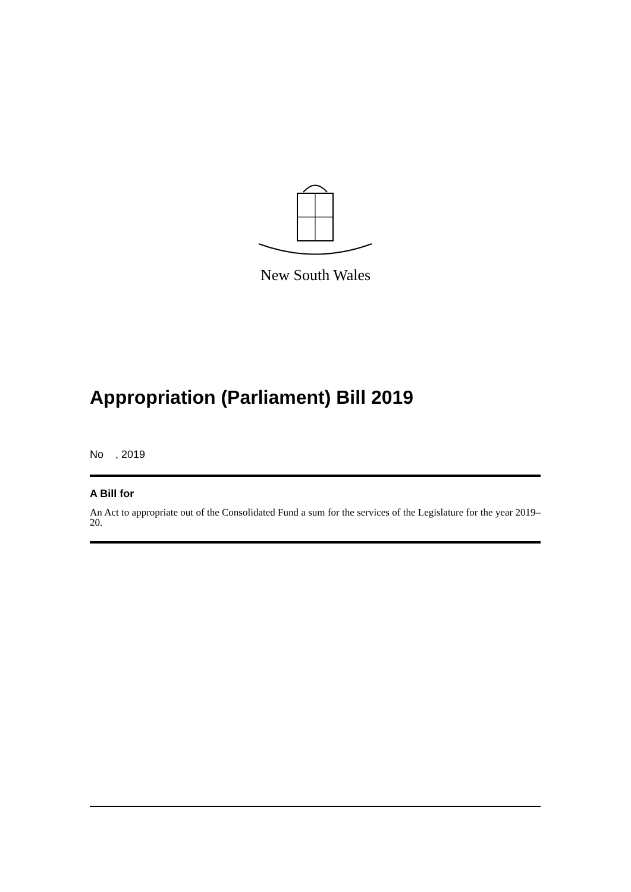New South Wales
Appropriation (Parliament) Bill 2019
No , 2019
A Bill for
An Act to appropriate out of the Consolidated Fund a sum for the services of the Legislature for the year 2019–20.